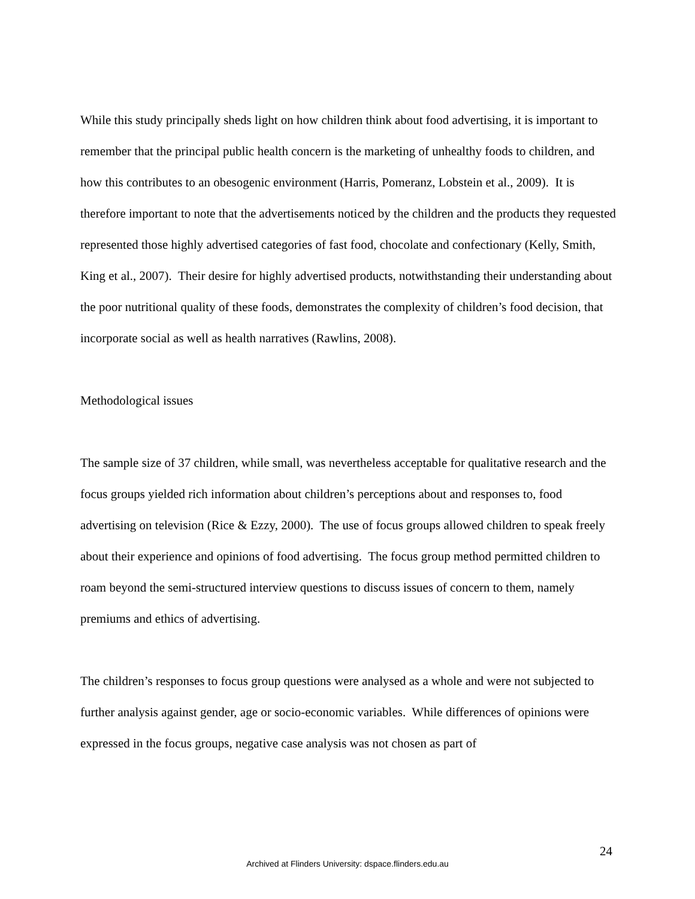While this study principally sheds light on how children think about food advertising, it is important to remember that the principal public health concern is the marketing of unhealthy foods to children, and how this contributes to an obesogenic environment (Harris, Pomeranz, Lobstein et al., 2009). It is therefore important to note that the advertisements noticed by the children and the products they requested represented those highly advertised categories of fast food, chocolate and confectionary (Kelly, Smith, King et al., 2007). Their desire for highly advertised products, notwithstanding their understanding about the poor nutritional quality of these foods, demonstrates the complexity of children’s food decision, that incorporate social as well as health narratives (Rawlins, 2008).
Methodological issues
The sample size of 37 children, while small, was nevertheless acceptable for qualitative research and the focus groups yielded rich information about children’s perceptions about and responses to, food advertising on television (Rice & Ezzy, 2000). The use of focus groups allowed children to speak freely about their experience and opinions of food advertising. The focus group method permitted children to roam beyond the semi-structured interview questions to discuss issues of concern to them, namely premiums and ethics of advertising.
The children’s responses to focus group questions were analysed as a whole and were not subjected to further analysis against gender, age or socio-economic variables. While differences of opinions were expressed in the focus groups, negative case analysis was not chosen as part of
24
Archived at Flinders University: dspace.flinders.edu.au